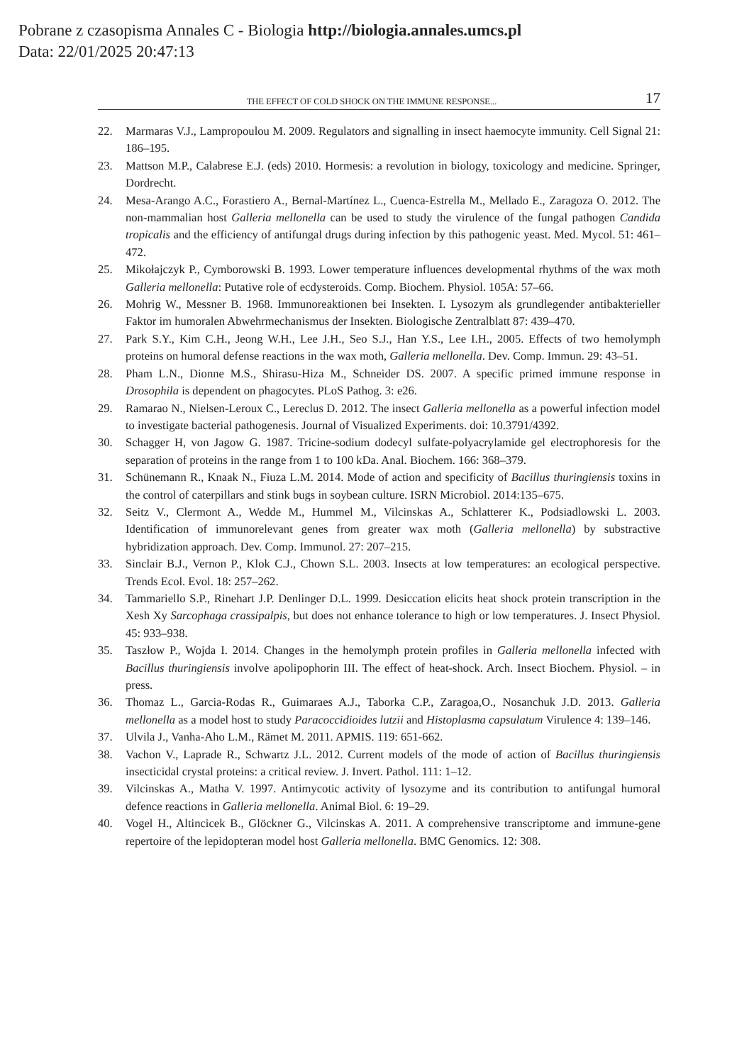Pobrane z czasopisma Annales C - Biologia http://biologia.annales.umcs.pl
Data: 22/01/2025 20:47:13
THE EFFECT OF COLD SHOCK ON THE IMMUNE RESPONSE... 17
22. Marmaras V.J., Lampropoulou M. 2009. Regulators and signalling in insect haemocyte immunity. Cell Signal 21: 186–195.
23. Mattson M.P., Calabrese E.J. (eds) 2010. Hormesis: a revolution in biology, toxicology and medicine. Springer, Dordrecht.
24. Mesa-Arango A.C., Forastiero A., Bernal-Martínez L., Cuenca-Estrella M., Mellado E., Zaragoza O. 2012. The non-mammalian host Galleria mellonella can be used to study the virulence of the fungal pathogen Candida tropicalis and the efficiency of antifungal drugs during infection by this pathogenic yeast. Med. Mycol. 51: 461–472.
25. Mikołajczyk P., Cymborowski B. 1993. Lower temperature influences developmental rhythms of the wax moth Galleria mellonella: Putative role of ecdysteroids. Comp. Biochem. Physiol. 105A: 57–66.
26. Mohrig W., Messner B. 1968. Immunoreaktionen bei Insekten. I. Lysozym als grundlegender antibakterieller Faktor im humoralen Abwehrmechanismus der Insekten. Biologische Zentralblatt 87: 439–470.
27. Park S.Y., Kim C.H., Jeong W.H., Lee J.H., Seo S.J., Han Y.S., Lee I.H., 2005. Effects of two hemolymph proteins on humoral defense reactions in the wax moth, Galleria mellonella. Dev. Comp. Immun. 29: 43–51.
28. Pham L.N., Dionne M.S., Shirasu-Hiza M., Schneider DS. 2007. A specific primed immune response in Drosophila is dependent on phagocytes. PLoS Pathog. 3: e26.
29. Ramarao N., Nielsen-Leroux C., Lereclus D. 2012. The insect Galleria mellonella as a powerful infection model to investigate bacterial pathogenesis. Journal of Visualized Experiments. doi: 10.3791/4392.
30. Schagger H, von Jagow G. 1987. Tricine-sodium dodecyl sulfate-polyacrylamide gel electrophoresis for the separation of proteins in the range from 1 to 100 kDa. Anal. Biochem. 166: 368–379.
31. Schünemann R., Knaak N., Fiuza L.M. 2014. Mode of action and specificity of Bacillus thuringiensis toxins in the control of caterpillars and stink bugs in soybean culture. ISRN Microbiol. 2014:135–675.
32. Seitz V., Clermont A., Wedde M., Hummel M., Vilcinskas A., Schlatterer K., Podsiadlowski L. 2003. Identification of immunorelevant genes from greater wax moth (Galleria mellonella) by substractive hybridization approach. Dev. Comp. Immunol. 27: 207–215.
33. Sinclair B.J., Vernon P., Klok C.J., Chown S.L. 2003. Insects at low temperatures: an ecological perspective. Trends Ecol. Evol. 18: 257–262.
34. Tammariello S.P., Rinehart J.P. Denlinger D.L. 1999. Desiccation elicits heat shock protein transcription in the Xesh Xy Sarcophaga crassipalpis, but does not enhance tolerance to high or low temperatures. J. Insect Physiol. 45: 933–938.
35. Taszłow P., Wojda I. 2014. Changes in the hemolymph protein profiles in Galleria mellonella infected with Bacillus thuringiensis involve apolipophorin III. The effect of heat-shock. Arch. Insect Biochem. Physiol. – in press.
36. Thomaz L., Garcia-Rodas R., Guimaraes A.J., Taborka C.P., Zaragoa,O., Nosanchuk J.D. 2013. Galleria mellonella as a model host to study Paracoccidioides lutzii and Histoplasma capsulatum Virulence 4: 139–146.
37. Ulvila J., Vanha-Aho L.M., Rämet M. 2011. APMIS. 119: 651-662.
38. Vachon V., Laprade R., Schwartz J.L. 2012. Current models of the mode of action of Bacillus thuringiensis insecticidal crystal proteins: a critical review. J. Invert. Pathol. 111: 1–12.
39. Vilcinskas A., Matha V. 1997. Antimycotic activity of lysozyme and its contribution to antifungal humoral defence reactions in Galleria mellonella. Animal Biol. 6: 19–29.
40. Vogel H., Altincicek B., Glöckner G., Vilcinskas A. 2011. A comprehensive transcriptome and immune-gene repertoire of the lepidopteran model host Galleria mellonella. BMC Genomics. 12: 308.